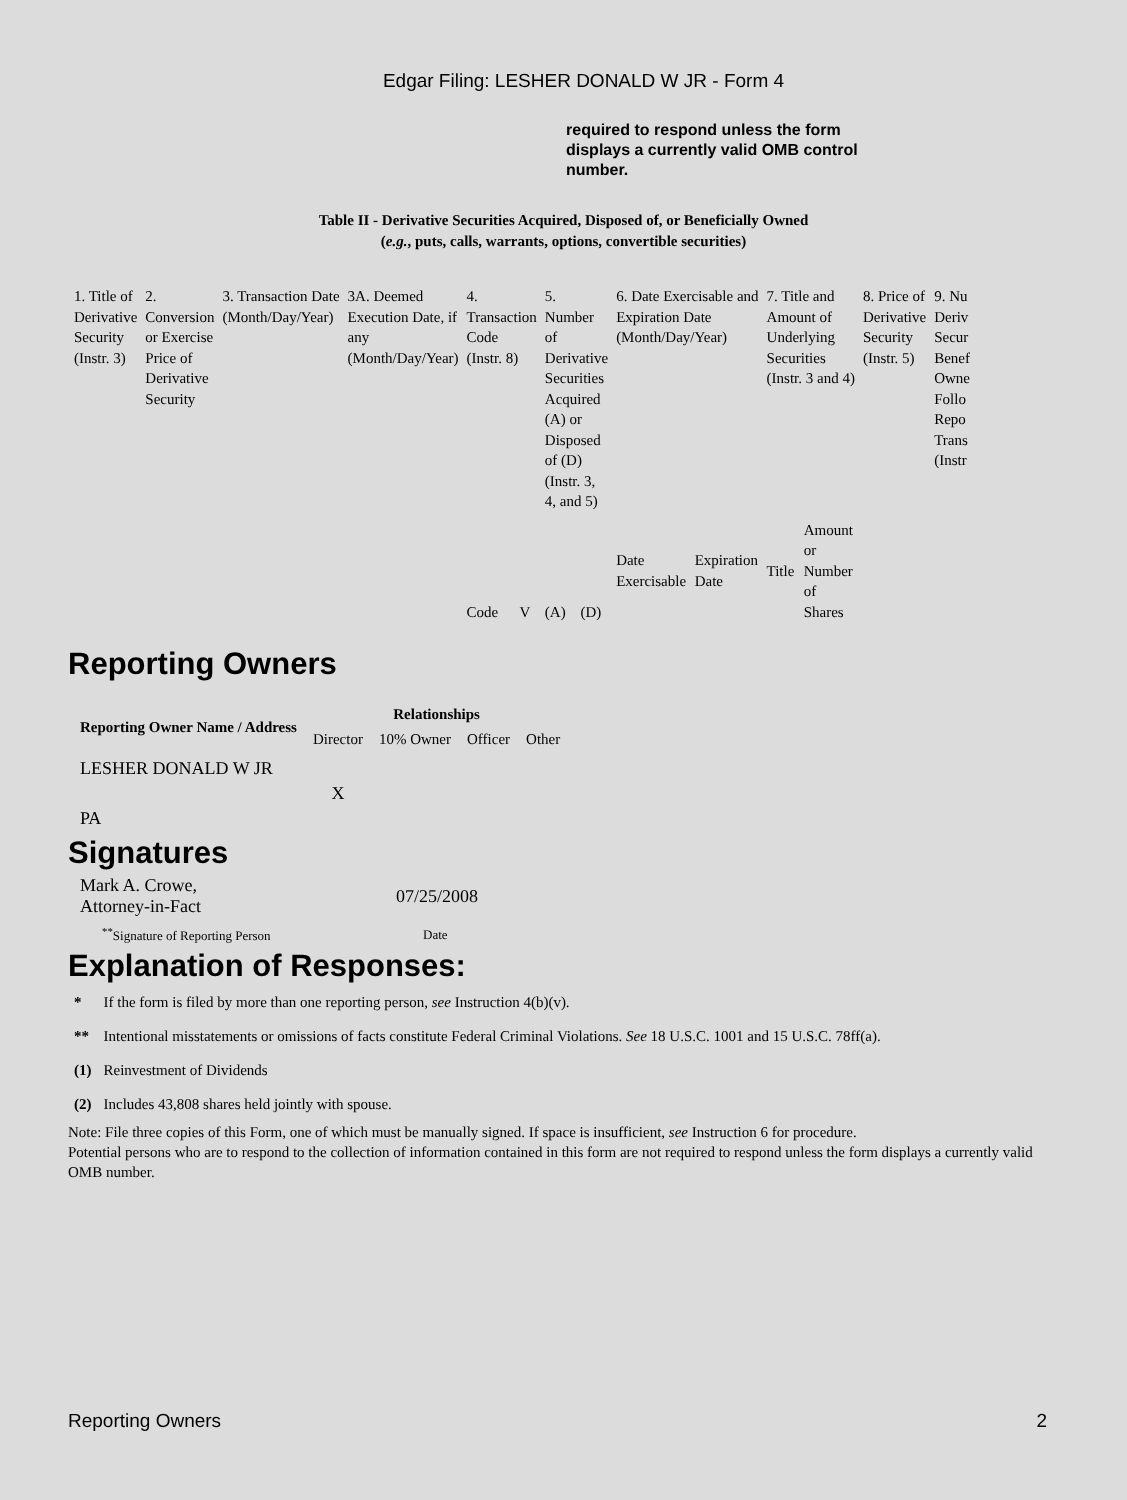Edgar Filing: LESHER DONALD W JR - Form 4
required to respond unless the form displays a currently valid OMB control number.
Table II - Derivative Securities Acquired, Disposed of, or Beneficially Owned
(e.g., puts, calls, warrants, options, convertible securities)
| 1. Title of Derivative Security (Instr. 3) | 2. Conversion or Exercise Price of Derivative Security | 3. Transaction Date (Month/Day/Year) | 3A. Deemed Execution Date, if any (Month/Day/Year) | 4. Transaction Code (Instr. 8) | | 5. Number of Derivative Securities Acquired (A) or Disposed of (D) (Instr. 3, 4, and 5) | | 6. Date Exercisable and Expiration Date (Month/Day/Year) | | 7. Title and Amount of Underlying Securities (Instr. 3 and 4) | | 8. Price of Derivative Security (Instr. 5) | 9. Nu Deriv Secur Benef Owne Follo Repo Trans (Instr |
| | | | | Code | V | (A) | (D) | Date Exercisable | Expiration Date | Title | Amount or Number of Shares | | |
Reporting Owners
| Reporting Owner Name / Address | Relationships | | | |
| --- | --- | --- | --- | --- |
| | Director | 10% Owner | Officer | Other |
| LESHER DONALD W JR PA | X | | | |
Signatures
| Mark A. Crowe, Attorney-in-Fact | 07/25/2008 |
| <sup>**</sup> Signature of Reporting Person | Date |
Explanation of Responses:
| * | If the form is filed by more than one reporting person, see Instruction 4(b)(v). |
| ** | Intentional misstatements or omissions of facts constitute Federal Criminal Violations. See 18 U.S.C. 1001 and 15 U.S.C. 78ff(a). |
| (1) | Reinvestment of Dividends |
| (2) | Includes 43,808 shares held jointly with spouse. |
Note: File three copies of this Form, one of which must be manually signed. If space is insufficient, see Instruction 6 for procedure.
Potential persons who are to respond to the collection of information contained in this form are not required to respond unless the form displays a currently valid OMB number.
Reporting Owners 2